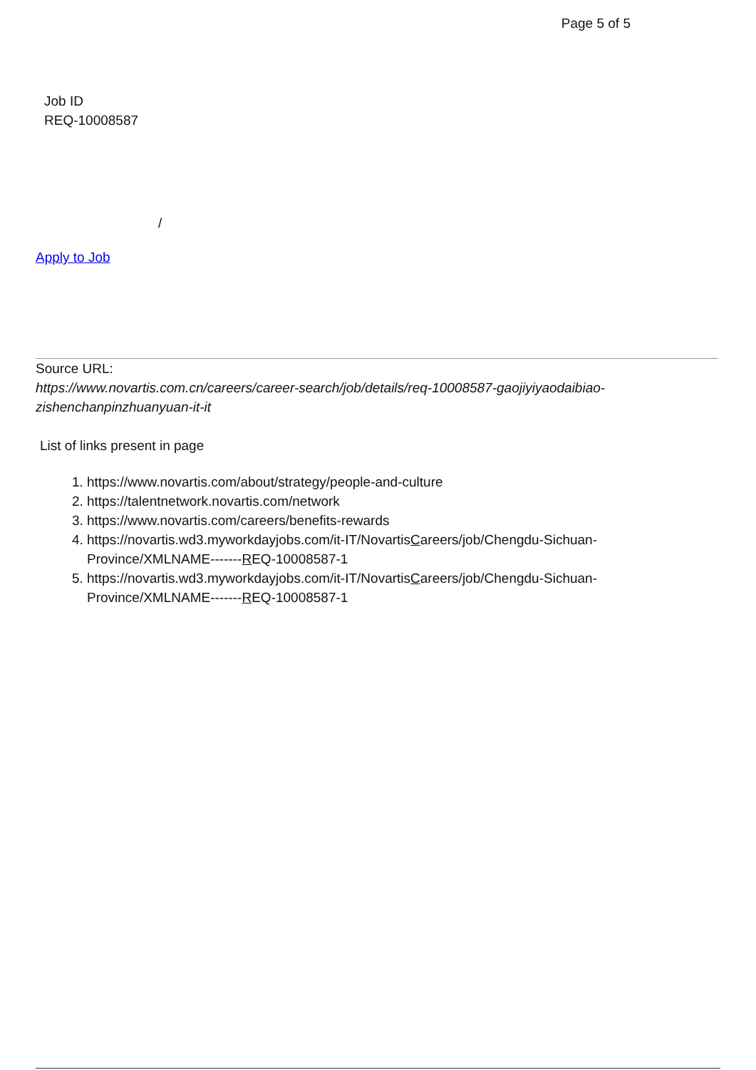Page 5 of 5
Job ID
REQ-10008587
/
Apply to Job
Source URL:
https://www.novartis.com.cn/careers/career-search/job/details/req-10008587-gaojiyiyaodaibiao-zishenchanpinzhuanyuan-it-it
List of links present in page
1. https://www.novartis.com/about/strategy/people-and-culture
2. https://talentnetwork.novartis.com/network
3. https://www.novartis.com/careers/benefits-rewards
4. https://novartis.wd3.myworkdayjobs.com/it-IT/NovartisCareers/job/Chengdu-Sichuan-Province/XMLNAME-------REQ-10008587-1
5. https://novartis.wd3.myworkdayjobs.com/it-IT/NovartisCareers/job/Chengdu-Sichuan-Province/XMLNAME-------REQ-10008587-1